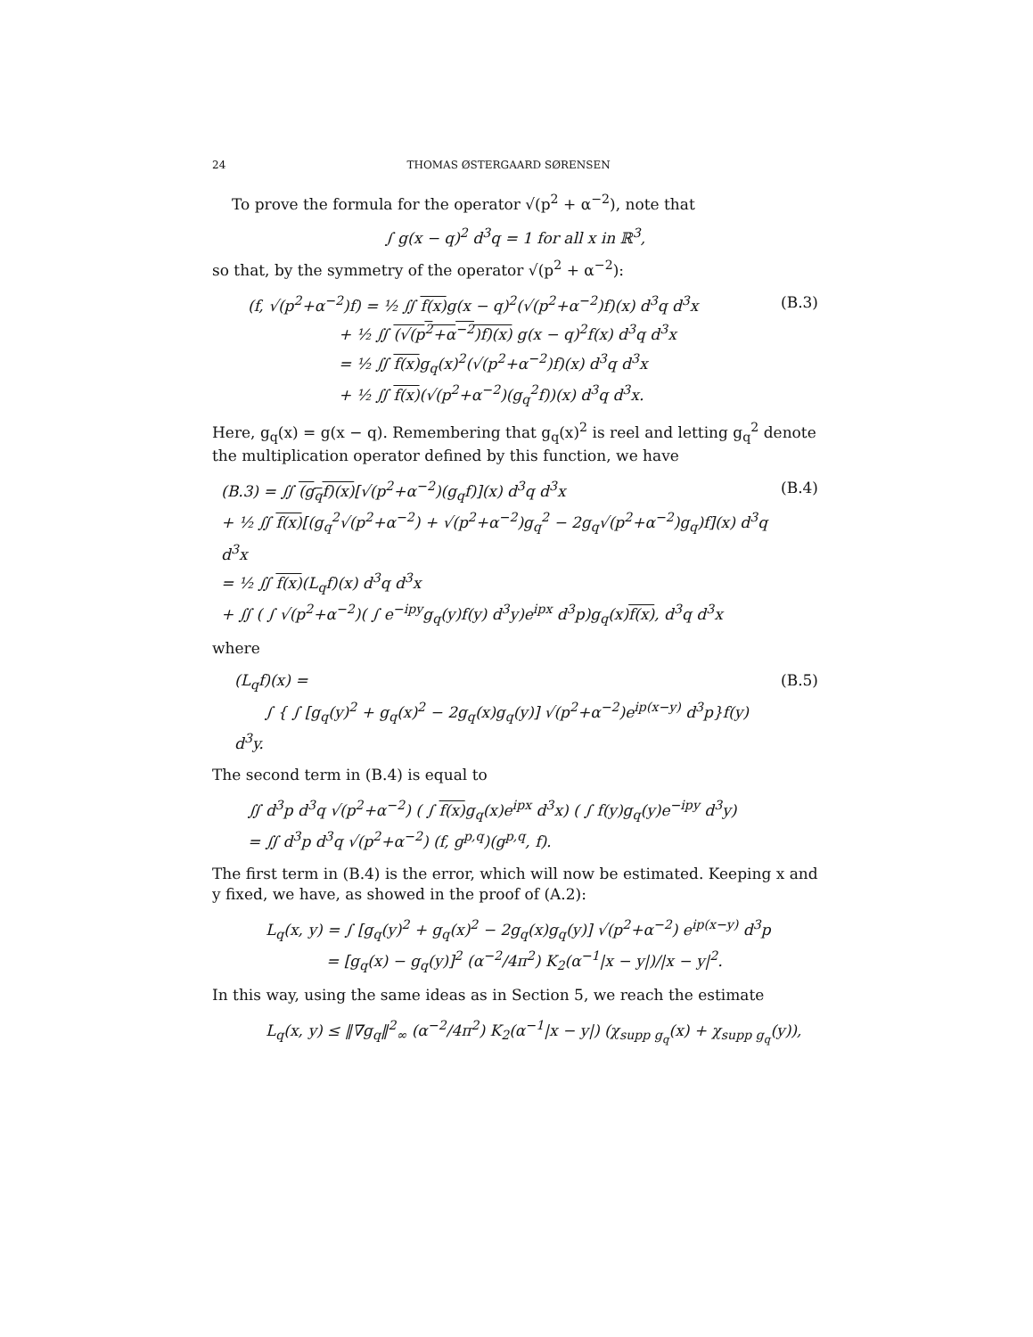24 THOMAS ØSTERGAARD SØRENSEN
To prove the formula for the operator √(p<sup>2</sup> + α<sup>−2</sup>), note that
∫ g(x − q)<sup>2</sup> d<sup>3</sup>q = 1 for all x in ℝ<sup>3</sup>,
so that, by the symmetry of the operator √(p<sup>2</sup> + α<sup>−2</sup>):
(f, √(p<sup>2</sup>+α<sup>−2</sup>)f) = ½ ∬ f(x) g(x − q)<sup>2</sup>(√(p<sup>2</sup>+α<sup>−2</sup>)f)(x) d<sup>3</sup>q d<sup>3</sup>x
      + ½ ∬ (√(p<sup>2</sup>+α<sup>−2</sup>)f)(x) g(x − q)<sup>2</sup>f(x) d<sup>3</sup>q d<sup>3</sup>x
      = ½ ∬ f(x) g<sub>q</sub>(x)<sup>2</sup>(√(p<sup>2</sup>+α<sup>−2</sup>)f)(x) d<sup>3</sup>q d<sup>3</sup>x
      + ½ ∬ f(x)(√(p<sup>2</sup>+α<sup>−2</sup>)(g<sub>q</sub><sup>2</sup>f))(x) d<sup>3</sup>q d<sup>3</sup>x.
(B.3)
Here, g<sub>q</sub>(x) = g(x − q). Remembering that g<sub>q</sub>(x)<sup>2</sup> is reel and letting g<sub>q</sub><sup>2</sup> denote the multiplication operator defined by this function, we have
(B.3) = ∬ (g<sub>q</sub>f)(x)[√(p<sup>2</sup>+α<sup>−2</sup>)(g<sub>q</sub>f)](x) d<sup>3</sup>q d<sup>3</sup>x
+ ½ ∬ f(x)[(g<sub>q</sub><sup>2</sup>√(p<sup>2</sup>+α<sup>−2</sup>) + √(p<sup>2</sup>+α<sup>−2</sup>)g<sub>q</sub><sup>2</sup> − 2g<sub>q</sub>√(p<sup>2</sup>+α<sup>−2</sup>)g<sub>q</sub>)f](x) d<sup>3</sup>q d<sup>3</sup>x
= ½ ∬ f(x)(L<sub>q</sub>f)(x) d<sup>3</sup>q d<sup>3</sup>x
+ ∬ ( ∫ √(p<sup>2</sup>+α<sup>−2</sup>)( ∫ e<sup>−ipy</sup>g<sub>q</sub>(y)f(y) d<sup>3</sup>y)e<sup>ipx</sup> d<sup>3</sup>p)g<sub>q</sub>(x)f(x), d<sup>3</sup>q d<sup>3</sup>x
(B.4)
where
(L<sub>q</sub>f)(x) =
  ∫ { ∫ [g<sub>q</sub>(y)<sup>2</sup> + g<sub>q</sub>(x)<sup>2</sup> − 2g<sub>q</sub>(x)g<sub>q</sub>(y)] √(p<sup>2</sup>+α<sup>−2</sup>)e<sup>ip(x−y)</sup> d<sup>3</sup>p}f(y) d<sup>3</sup>y.
(B.5)
The second term in (B.4) is equal to
∬ d<sup>3</sup>p d<sup>3</sup>q √(p<sup>2</sup>+α<sup>−2</sup>) ( ∫ f(x) g<sub>q</sub>(x)e<sup>ipx</sup> d<sup>3</sup>x) ( ∫ f(y)g<sub>q</sub>(y)e<sup>−ipy</sup> d<sup>3</sup>y)
= ∬ d<sup>3</sup>p d<sup>3</sup>q √(p<sup>2</sup>+α<sup>−2</sup>) (f, g<sup>p,q</sup>)(g<sup>p,q</sup>, f).
The first term in (B.4) is the error, which will now be estimated. Keeping x and y fixed, we have, as showed in the proof of (A.2):
L<sub>q</sub>(x, y) = ∫ [g<sub>q</sub>(y)<sup>2</sup> + g<sub>q</sub>(x)<sup>2</sup> − 2g<sub>q</sub>(x)g<sub>q</sub>(y)] √(p<sup>2</sup>+α<sup>−2</sup>) e<sup>ip(x−y)</sup> d<sup>3</sup>p
    = [g<sub>q</sub>(x) − g<sub>q</sub>(y)]<sup>2</sup> (α<sup>−2</sup>/4π<sup>2</sup>) K<sub>2</sub>(α<sup>−1</sup>|x − y|)/|x − y|<sup>2</sup>.
In this way, using the same ideas as in Section 5, we reach the estimate
L<sub>q</sub>(x, y) ≤ ‖∇g<sub>q</sub>‖<sup>2</sup><sub>∞</sub> (α<sup>−2</sup>/4π<sup>2</sup>) K<sub>2</sub>(α<sup>−1</sup>|x − y|) (χ<sub>supp g<sub>q</sub></sub>(x) + χ<sub>supp g<sub>q</sub></sub>(y)),